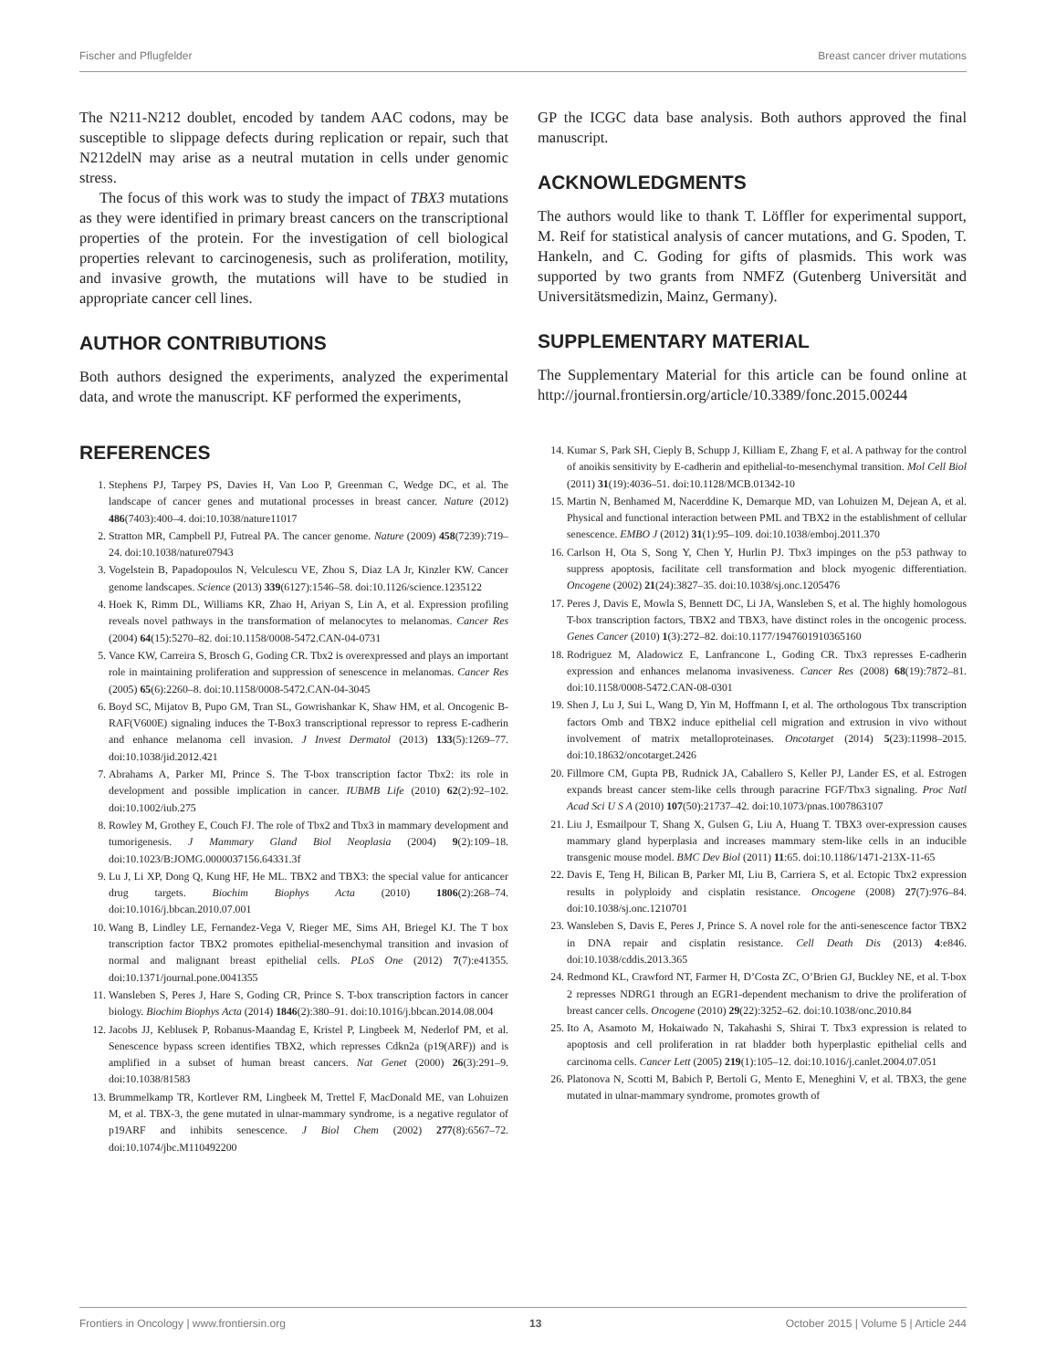Fischer and Pflugfelder Breast cancer driver mutations
The N211-N212 doublet, encoded by tandem AAC codons, may be susceptible to slippage defects during replication or repair, such that N212delN may arise as a neutral mutation in cells under genomic stress.
The focus of this work was to study the impact of TBX3 mutations as they were identified in primary breast cancers on the transcriptional properties of the protein. For the investigation of cell biological properties relevant to carcinogenesis, such as proliferation, motility, and invasive growth, the mutations will have to be studied in appropriate cancer cell lines.
AUTHOR CONTRIBUTIONS
Both authors designed the experiments, analyzed the experimental data, and wrote the manuscript. KF performed the experiments,
GP the ICGC data base analysis. Both authors approved the final manuscript.
ACKNOWLEDGMENTS
The authors would like to thank T. Löffler for experimental support, M. Reif for statistical analysis of cancer mutations, and G. Spoden, T. Hankeln, and C. Goding for gifts of plasmids. This work was supported by two grants from NMFZ (Gutenberg Universität and Universitätsmedizin, Mainz, Germany).
SUPPLEMENTARY MATERIAL
The Supplementary Material for this article can be found online at http://journal.frontiersin.org/article/10.3389/fonc.2015.00244
REFERENCES
1. Stephens PJ, Tarpey PS, Davies H, Van Loo P, Greenman C, Wedge DC, et al. The landscape of cancer genes and mutational processes in breast cancer. Nature (2012) 486(7403):400–4. doi:10.1038/nature11017
2. Stratton MR, Campbell PJ, Futreal PA. The cancer genome. Nature (2009) 458(7239):719–24. doi:10.1038/nature07943
3. Vogelstein B, Papadopoulos N, Velculescu VE, Zhou S, Diaz LA Jr, Kinzler KW. Cancer genome landscapes. Science (2013) 339(6127):1546–58. doi:10.1126/science.1235122
4. Hoek K, Rimm DL, Williams KR, Zhao H, Ariyan S, Lin A, et al. Expression profiling reveals novel pathways in the transformation of melanocytes to melanomas. Cancer Res (2004) 64(15):5270–82. doi:10.1158/0008-5472.CAN-04-0731
5. Vance KW, Carreira S, Brosch G, Goding CR. Tbx2 is overexpressed and plays an important role in maintaining proliferation and suppression of senescence in melanomas. Cancer Res (2005) 65(6):2260–8. doi:10.1158/0008-5472.CAN-04-3045
6. Boyd SC, Mijatov B, Pupo GM, Tran SL, Gowrishankar K, Shaw HM, et al. Oncogenic B-RAF(V600E) signaling induces the T-Box3 transcriptional repressor to repress E-cadherin and enhance melanoma cell invasion. J Invest Dermatol (2013) 133(5):1269–77. doi:10.1038/jid.2012.421
7. Abrahams A, Parker MI, Prince S. The T-box transcription factor Tbx2: its role in development and possible implication in cancer. IUBMB Life (2010) 62(2):92–102. doi:10.1002/iub.275
8. Rowley M, Grothey E, Couch FJ. The role of Tbx2 and Tbx3 in mammary development and tumorigenesis. J Mammary Gland Biol Neoplasia (2004) 9(2):109–18. doi:10.1023/B:JOMG.0000037156.64331.3f
9. Lu J, Li XP, Dong Q, Kung HF, He ML. TBX2 and TBX3: the special value for anticancer drug targets. Biochim Biophys Acta (2010) 1806(2):268–74. doi:10.1016/j.bbcan.2010.07.001
10. Wang B, Lindley LE, Fernandez-Vega V, Rieger ME, Sims AH, Briegel KJ. The T box transcription factor TBX2 promotes epithelial-mesenchymal transition and invasion of normal and malignant breast epithelial cells. PLoS One (2012) 7(7):e41355. doi:10.1371/journal.pone.0041355
11. Wansleben S, Peres J, Hare S, Goding CR, Prince S. T-box transcription factors in cancer biology. Biochim Biophys Acta (2014) 1846(2):380–91. doi:10.1016/j.bbcan.2014.08.004
12. Jacobs JJ, Keblusek P, Robanus-Maandag E, Kristel P, Lingbeek M, Nederlof PM, et al. Senescence bypass screen identifies TBX2, which represses Cdkn2a (p19(ARF)) and is amplified in a subset of human breast cancers. Nat Genet (2000) 26(3):291–9. doi:10.1038/81583
13. Brummelkamp TR, Kortlever RM, Lingbeek M, Trettel F, MacDonald ME, van Lohuizen M, et al. TBX-3, the gene mutated in ulnar-mammary syndrome, is a negative regulator of p19ARF and inhibits senescence. J Biol Chem (2002) 277(8):6567–72. doi:10.1074/jbc.M110492200
14. Kumar S, Park SH, Cieply B, Schupp J, Killiam E, Zhang F, et al. A pathway for the control of anoikis sensitivity by E-cadherin and epithelial-to-mesenchymal transition. Mol Cell Biol (2011) 31(19):4036–51. doi:10.1128/MCB.01342-10
15. Martin N, Benhamed M, Nacerddine K, Demarque MD, van Lohuizen M, Dejean A, et al. Physical and functional interaction between PML and TBX2 in the establishment of cellular senescence. EMBO J (2012) 31(1):95–109. doi:10.1038/emboj.2011.370
16. Carlson H, Ota S, Song Y, Chen Y, Hurlin PJ. Tbx3 impinges on the p53 pathway to suppress apoptosis, facilitate cell transformation and block myogenic differentiation. Oncogene (2002) 21(24):3827–35. doi:10.1038/sj.onc.1205476
17. Peres J, Davis E, Mowla S, Bennett DC, Li JA, Wansleben S, et al. The highly homologous T-box transcription factors, TBX2 and TBX3, have distinct roles in the oncogenic process. Genes Cancer (2010) 1(3):272–82. doi:10.1177/1947601910365160
18. Rodriguez M, Aladowicz E, Lanfrancone L, Goding CR. Tbx3 represses E-cadherin expression and enhances melanoma invasiveness. Cancer Res (2008) 68(19):7872–81. doi:10.1158/0008-5472.CAN-08-0301
19. Shen J, Lu J, Sui L, Wang D, Yin M, Hoffmann I, et al. The orthologous Tbx transcription factors Omb and TBX2 induce epithelial cell migration and extrusion in vivo without involvement of matrix metalloproteinases. Oncotarget (2014) 5(23):11998–2015. doi:10.18632/oncotarget.2426
20. Fillmore CM, Gupta PB, Rudnick JA, Caballero S, Keller PJ, Lander ES, et al. Estrogen expands breast cancer stem-like cells through paracrine FGF/Tbx3 signaling. Proc Natl Acad Sci U S A (2010) 107(50):21737–42. doi:10.1073/pnas.1007863107
21. Liu J, Esmailpour T, Shang X, Gulsen G, Liu A, Huang T. TBX3 over-expression causes mammary gland hyperplasia and increases mammary stem-like cells in an inducible transgenic mouse model. BMC Dev Biol (2011) 11:65. doi:10.1186/1471-213X-11-65
22. Davis E, Teng H, Bilican B, Parker MI, Liu B, Carriera S, et al. Ectopic Tbx2 expression results in polyploidy and cisplatin resistance. Oncogene (2008) 27(7):976–84. doi:10.1038/sj.onc.1210701
23. Wansleben S, Davis E, Peres J, Prince S. A novel role for the anti-senescence factor TBX2 in DNA repair and cisplatin resistance. Cell Death Dis (2013) 4:e846. doi:10.1038/cddis.2013.365
24. Redmond KL, Crawford NT, Farmer H, D’Costa ZC, O’Brien GJ, Buckley NE, et al. T-box 2 represses NDRG1 through an EGR1-dependent mechanism to drive the proliferation of breast cancer cells. Oncogene (2010) 29(22):3252–62. doi:10.1038/onc.2010.84
25. Ito A, Asamoto M, Hokaiwado N, Takahashi S, Shirai T. Tbx3 expression is related to apoptosis and cell proliferation in rat bladder both hyperplastic epithelial cells and carcinoma cells. Cancer Lett (2005) 219(1):105–12. doi:10.1016/j.canlet.2004.07.051
26. Platonova N, Scotti M, Babich P, Bertoli G, Mento E, Meneghini V, et al. TBX3, the gene mutated in ulnar-mammary syndrome, promotes growth of
Frontiers in Oncology | www.frontiersin.org 13 October 2015 | Volume 5 | Article 244